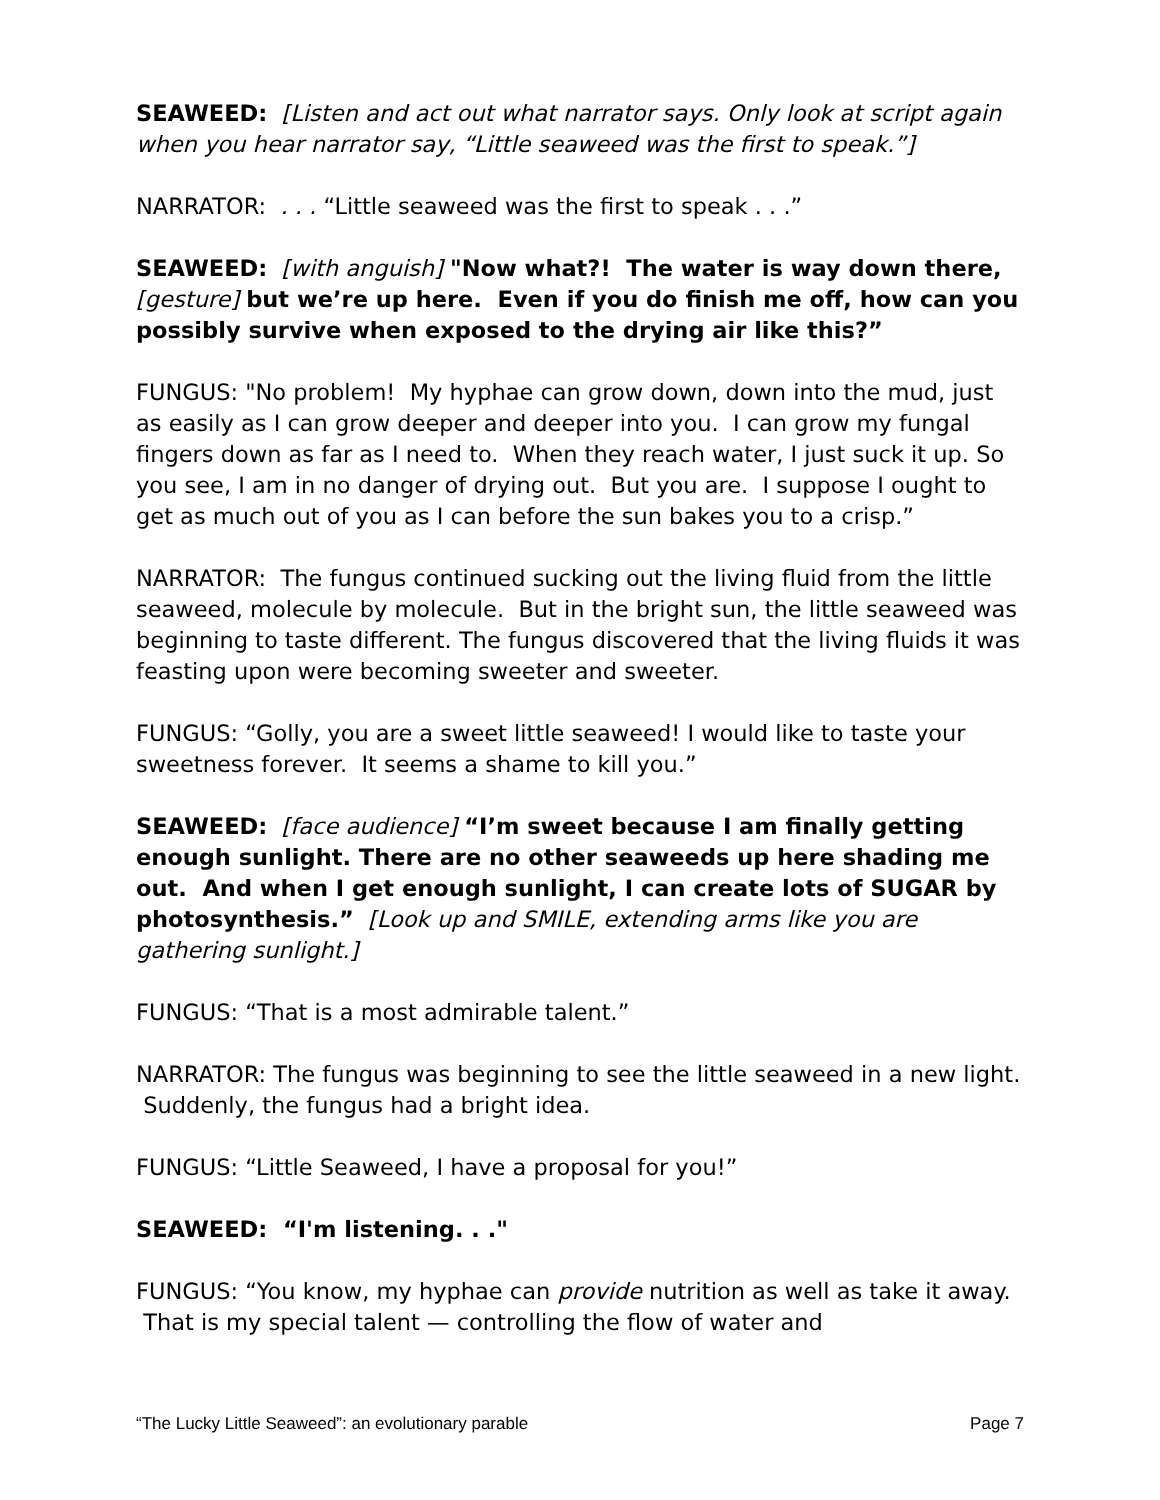SEAWEED: [Listen and act out what narrator says. Only look at script again when you hear narrator say, “Little seaweed was the first to speak.”]
NARRATOR: . . . “Little seaweed was the first to speak . . .”
SEAWEED: [with anguish] "Now what?! The water is way down there, [gesture] but we’re up here. Even if you do finish me off, how can you possibly survive when exposed to the drying air like this?”
FUNGUS: "No problem! My hyphae can grow down, down into the mud, just as easily as I can grow deeper and deeper into you. I can grow my fungal fingers down as far as I need to. When they reach water, I just suck it up. So you see, I am in no danger of drying out. But you are. I suppose I ought to get as much out of you as I can before the sun bakes you to a crisp.”
NARRATOR: The fungus continued sucking out the living fluid from the little seaweed, molecule by molecule. But in the bright sun, the little seaweed was beginning to taste different. The fungus discovered that the living fluids it was feasting upon were becoming sweeter and sweeter.
FUNGUS: “Golly, you are a sweet little seaweed! I would like to taste your sweetness forever. It seems a shame to kill you.”
SEAWEED: [face audience] “I’m sweet because I am finally getting enough sunlight. There are no other seaweeds up here shading me out. And when I get enough sunlight, I can create lots of SUGAR by photosynthesis.” [Look up and SMILE, extending arms like you are gathering sunlight.]
FUNGUS: “That is a most admirable talent.”
NARRATOR: The fungus was beginning to see the little seaweed in a new light. Suddenly, the fungus had a bright idea.
FUNGUS: “Little Seaweed, I have a proposal for you!”
SEAWEED: “I'm listening. . ."
FUNGUS: “You know, my hyphae can provide nutrition as well as take it away. That is my special talent — controlling the flow of water and
“The Lucky Little Seaweed”: an evolutionary parable Page 7